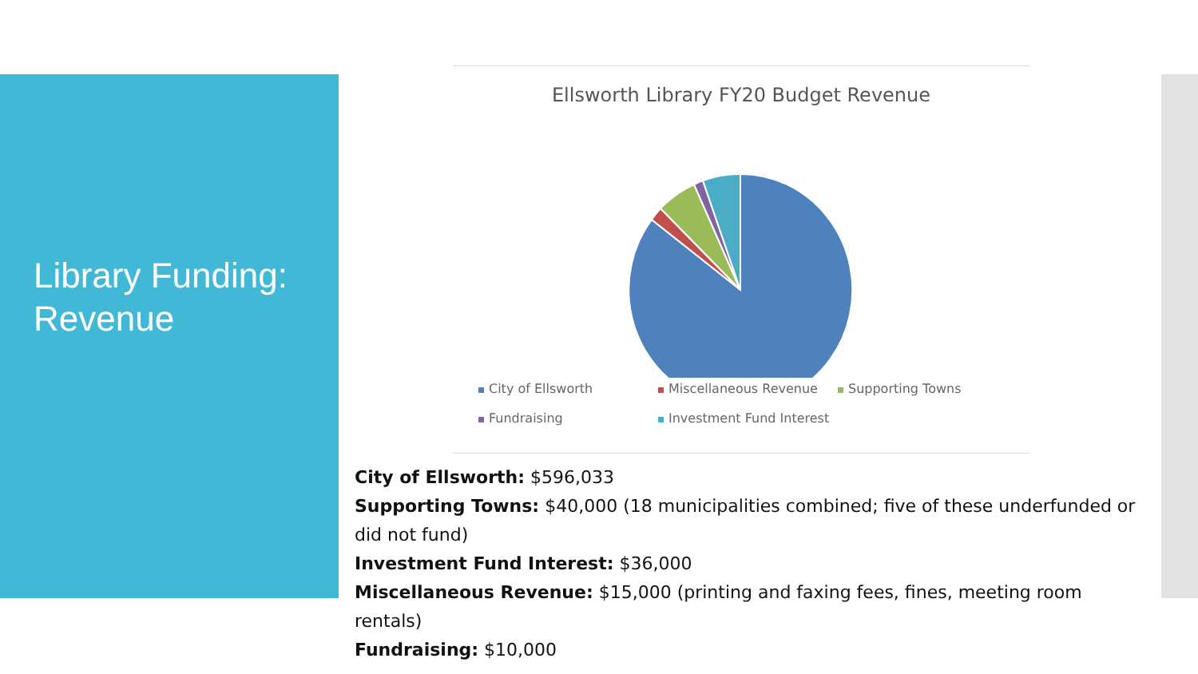Library Funding:
Revenue
Ellsworth Library FY20 Budget Revenue
City of Ellsworth
Miscellaneous Revenue
Supporting Towns
Fundraising
Investment Fund Interest
City of Ellsworth: $596,033
Supporting Towns: $40,000 (18 municipalities combined; five of these underfunded or did not fund)
Investment Fund Interest: $36,000
Miscellaneous Revenue: $15,000 (printing and faxing fees, fines, meeting room rentals)
Fundraising: $10,000